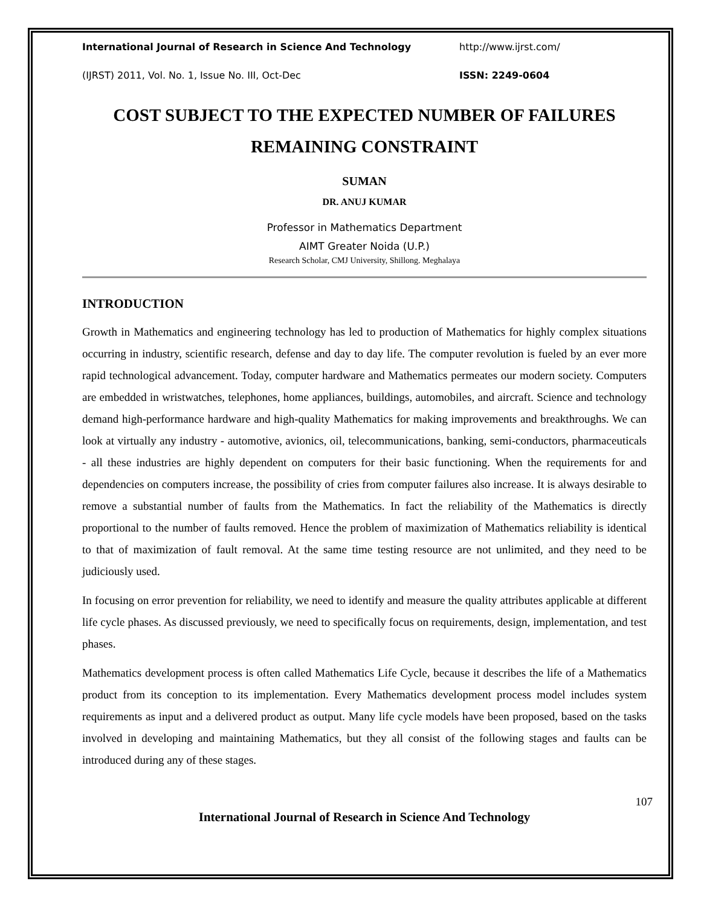International Journal of Research in Science And Technology http://www.ijrst.com/
(IJRST) 2011, Vol. No. 1, Issue No. III, Oct-Dec ISSN: 2249-0604
COST SUBJECT TO THE EXPECTED NUMBER OF FAILURES REMAINING CONSTRAINT
SUMAN
DR. ANUJ KUMAR
Professor in Mathematics Department
AIMT Greater Noida (U.P.)
Research Scholar, CMJ University, Shillong. Meghalaya
INTRODUCTION
Growth in Mathematics and engineering technology has led to production of Mathematics for highly complex situations occurring in industry, scientific research, defense and day to day life. The computer revolution is fueled by an ever more rapid technological advancement. Today, computer hardware and Mathematics permeates our modern society. Computers are embedded in wristwatches, telephones, home appliances, buildings, automobiles, and aircraft. Science and technology demand high-performance hardware and high-quality Mathematics for making improvements and breakthroughs. We can look at virtually any industry - automotive, avionics, oil, telecommunications, banking, semi-conductors, pharmaceuticals - all these industries are highly dependent on computers for their basic functioning. When the requirements for and dependencies on computers increase, the possibility of cries from computer failures also increase. It is always desirable to remove a substantial number of faults from the Mathematics. In fact the reliability of the Mathematics is directly proportional to the number of faults removed. Hence the problem of maximization of Mathematics reliability is identical to that of maximization of fault removal. At the same time testing resource are not unlimited, and they need to be judiciously used.
In focusing on error prevention for reliability, we need to identify and measure the quality attributes applicable at different life cycle phases. As discussed previously, we need to specifically focus on requirements, design, implementation, and test phases.
Mathematics development process is often called Mathematics Life Cycle, because it describes the life of a Mathematics product from its conception to its implementation. Every Mathematics development process model includes system requirements as input and a delivered product as output. Many life cycle models have been proposed, based on the tasks involved in developing and maintaining Mathematics, but they all consist of the following stages and faults can be introduced during any of these stages.
107
International Journal of Research in Science And Technology